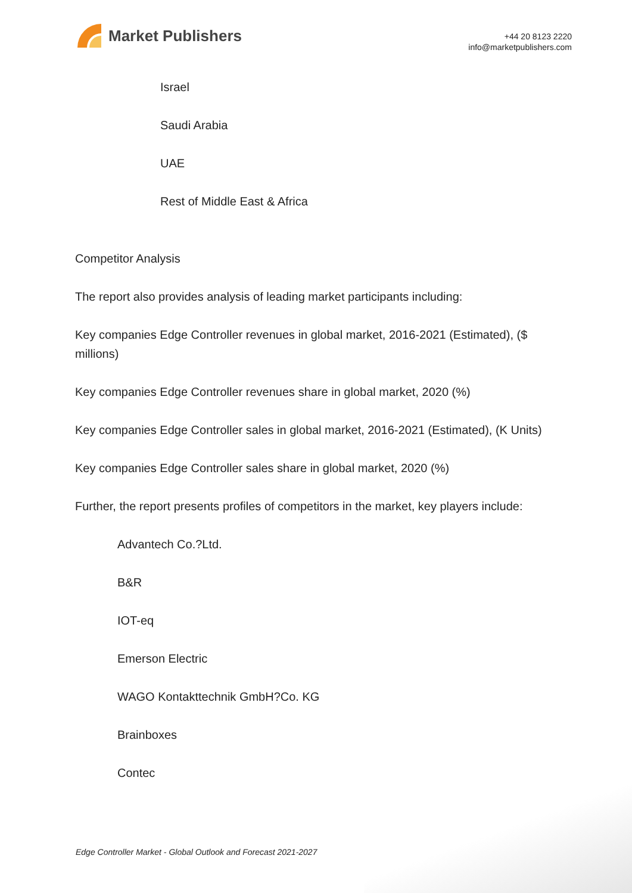Market Publishers
+44 20 8123 2220
info@marketpublishers.com
Israel
Saudi Arabia
UAE
Rest of Middle East & Africa
Competitor Analysis
The report also provides analysis of leading market participants including:
Key companies Edge Controller revenues in global market, 2016-2021 (Estimated), ($ millions)
Key companies Edge Controller revenues share in global market, 2020 (%)
Key companies Edge Controller sales in global market, 2016-2021 (Estimated), (K Units)
Key companies Edge Controller sales share in global market, 2020 (%)
Further, the report presents profiles of competitors in the market, key players include:
Advantech Co.?Ltd.
B&R
IOT-eq
Emerson Electric
WAGO Kontakttechnik GmbH?Co. KG
Brainboxes
Contec
Edge Controller Market - Global Outlook and Forecast 2021-2027